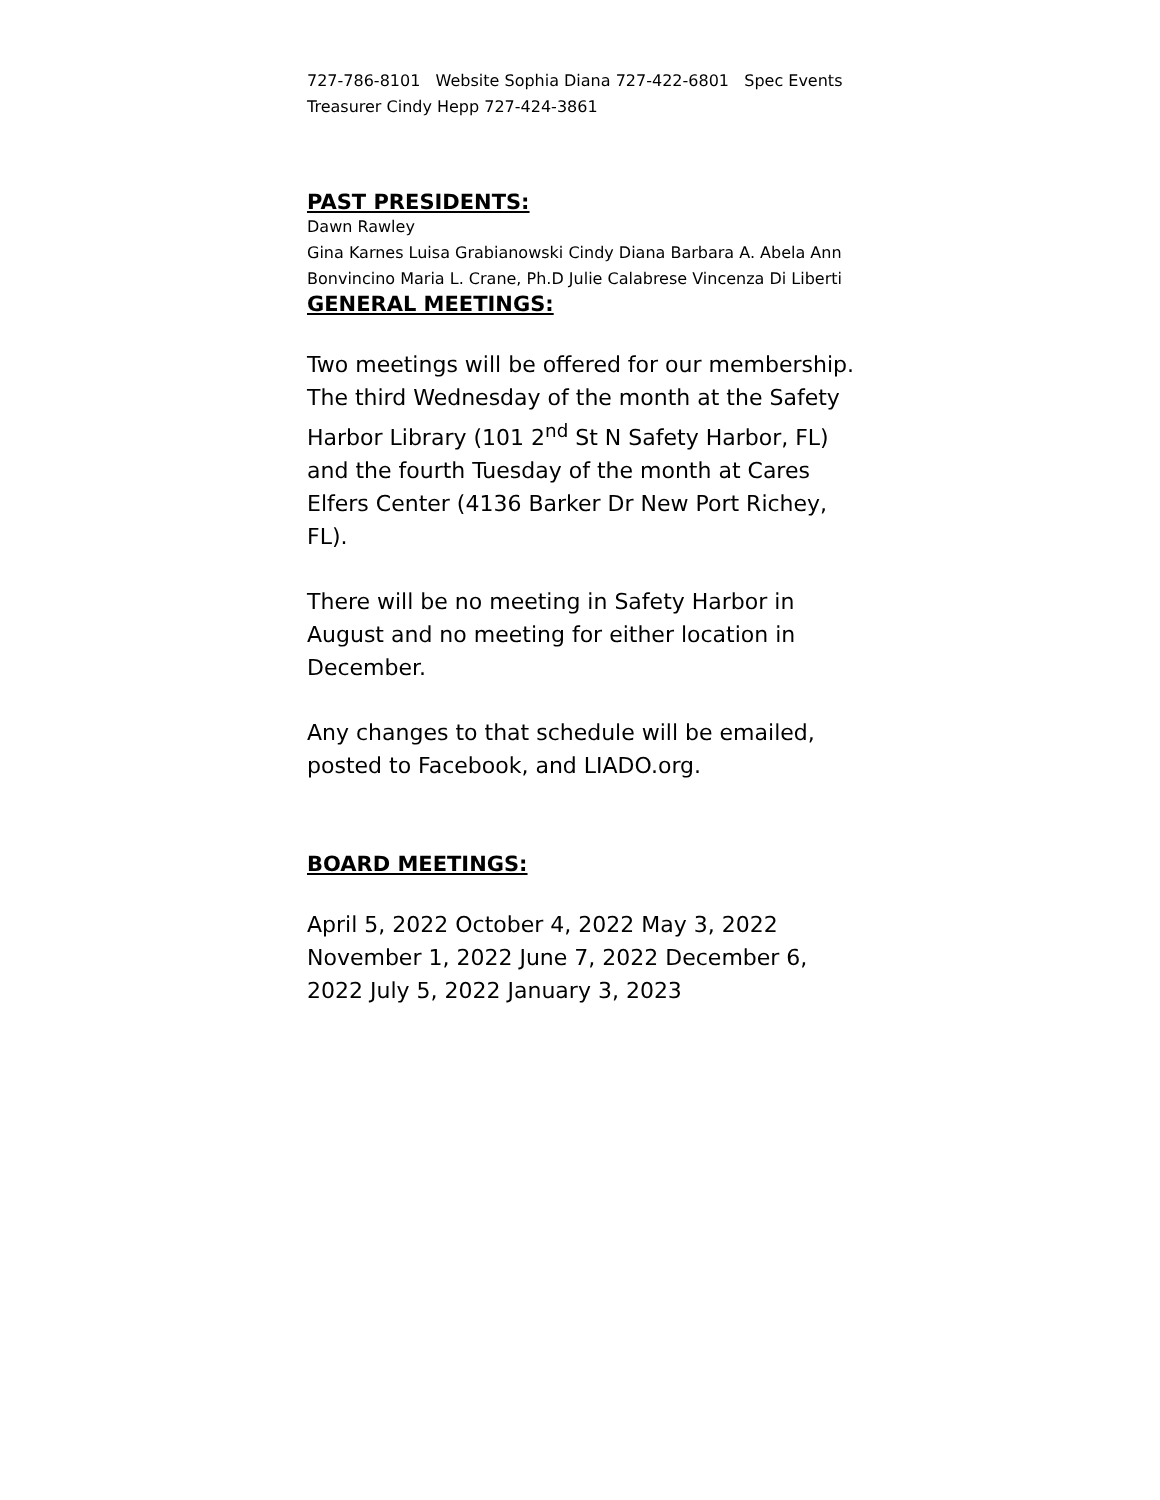727-786-8101 Website Sophia Diana 727-422-6801 Spec Events Treasurer Cindy Hepp 727-424-3861
PAST PRESIDENTS:
Dawn Rawley
Gina Karnes Luisa Grabianowski Cindy Diana Barbara A. Abela Ann Bonvincino Maria L. Crane, Ph.D Julie Calabrese Vincenza Di Liberti
GENERAL MEETINGS:
Two meetings will be offered for our membership. The third Wednesday of the month at the Safety Harbor Library (101 2<sup>nd</sup> St N Safety Harbor, FL) and the fourth Tuesday of the month at Cares Elfers Center (4136 Barker Dr New Port Richey, FL).
There will be no meeting in Safety Harbor in August and no meeting for either location in December.
Any changes to that schedule will be emailed, posted to Facebook, and LIADO.org.
BOARD MEETINGS:
April 5, 2022 October 4, 2022 May 3, 2022 November 1, 2022 June 7, 2022 December 6, 2022 July 5, 2022 January 3, 2023